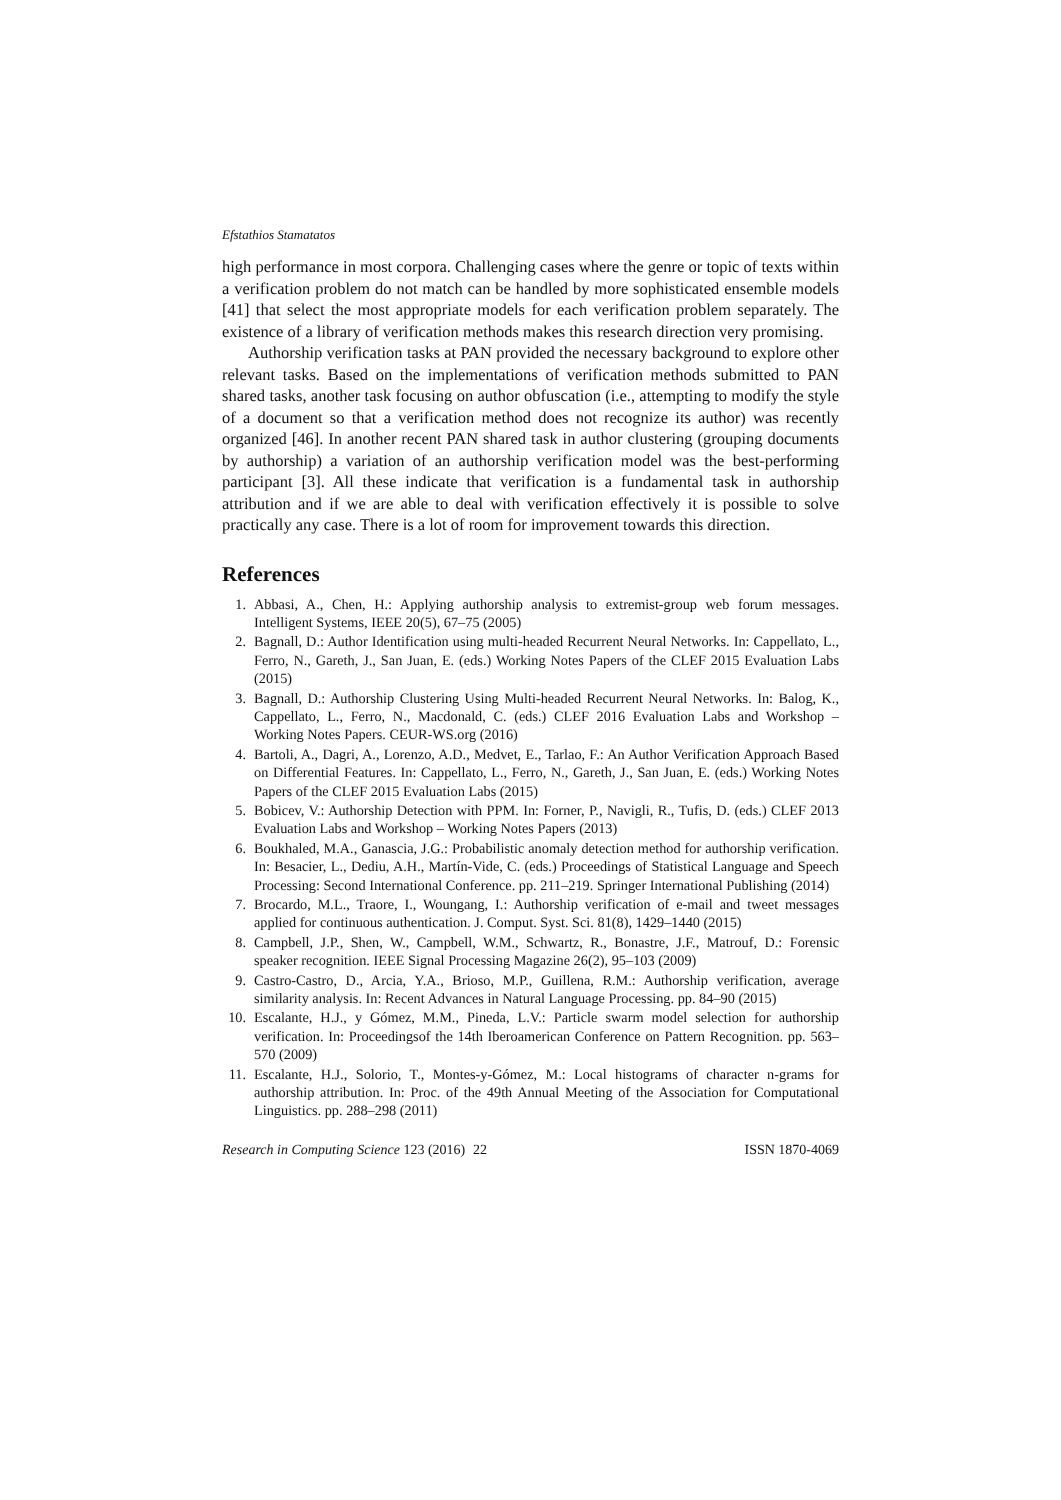Efstathios Stamatatos
high performance in most corpora. Challenging cases where the genre or topic of texts within a verification problem do not match can be handled by more sophisticated ensemble models [41] that select the most appropriate models for each verification problem separately. The existence of a library of verification methods makes this research direction very promising.
Authorship verification tasks at PAN provided the necessary background to explore other relevant tasks. Based on the implementations of verification methods submitted to PAN shared tasks, another task focusing on author obfuscation (i.e., attempting to modify the style of a document so that a verification method does not recognize its author) was recently organized [46]. In another recent PAN shared task in author clustering (grouping documents by authorship) a variation of an authorship verification model was the best-performing participant [3]. All these indicate that verification is a fundamental task in authorship attribution and if we are able to deal with verification effectively it is possible to solve practically any case. There is a lot of room for improvement towards this direction.
References
1. Abbasi, A., Chen, H.: Applying authorship analysis to extremist-group web forum messages. Intelligent Systems, IEEE 20(5), 67–75 (2005)
2. Bagnall, D.: Author Identification using multi-headed Recurrent Neural Networks. In: Cappellato, L., Ferro, N., Gareth, J., San Juan, E. (eds.) Working Notes Papers of the CLEF 2015 Evaluation Labs (2015)
3. Bagnall, D.: Authorship Clustering Using Multi-headed Recurrent Neural Networks. In: Balog, K., Cappellato, L., Ferro, N., Macdonald, C. (eds.) CLEF 2016 Evaluation Labs and Workshop – Working Notes Papers. CEUR-WS.org (2016)
4. Bartoli, A., Dagri, A., Lorenzo, A.D., Medvet, E., Tarlao, F.: An Author Verification Approach Based on Differential Features. In: Cappellato, L., Ferro, N., Gareth, J., San Juan, E. (eds.) Working Notes Papers of the CLEF 2015 Evaluation Labs (2015)
5. Bobicev, V.: Authorship Detection with PPM. In: Forner, P., Navigli, R., Tufis, D. (eds.) CLEF 2013 Evaluation Labs and Workshop – Working Notes Papers (2013)
6. Boukhaled, M.A., Ganascia, J.G.: Probabilistic anomaly detection method for authorship verification. In: Besacier, L., Dediu, A.H., Martín-Vide, C. (eds.) Proceedings of Statistical Language and Speech Processing: Second International Conference. pp. 211–219. Springer International Publishing (2014)
7. Brocardo, M.L., Traore, I., Woungang, I.: Authorship verification of e-mail and tweet messages applied for continuous authentication. J. Comput. Syst. Sci. 81(8), 1429–1440 (2015)
8. Campbell, J.P., Shen, W., Campbell, W.M., Schwartz, R., Bonastre, J.F., Matrouf, D.: Forensic speaker recognition. IEEE Signal Processing Magazine 26(2), 95–103 (2009)
9. Castro-Castro, D., Arcia, Y.A., Brioso, M.P., Guillena, R.M.: Authorship verification, average similarity analysis. In: Recent Advances in Natural Language Processing. pp. 84–90 (2015)
10. Escalante, H.J., y Gómez, M.M., Pineda, L.V.: Particle swarm model selection for authorship verification. In: Proceedingsof the 14th Iberoamerican Conference on Pattern Recognition. pp. 563–570 (2009)
11. Escalante, H.J., Solorio, T., Montes-y-Gómez, M.: Local histograms of character n-grams for authorship attribution. In: Proc. of the 49th Annual Meeting of the Association for Computational Linguistics. pp. 288–298 (2011)
Research in Computing Science 123 (2016) 22 ISSN 1870-4069